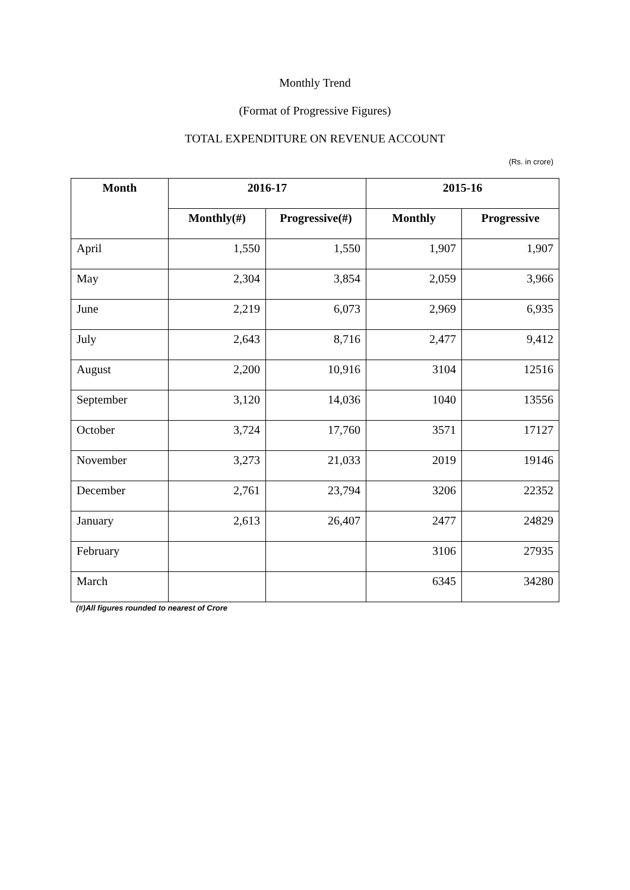Monthly Trend
(Format of Progressive Figures)
TOTAL EXPENDITURE ON REVENUE ACCOUNT
(Rs. in crore)
| Month | 2016-17 | | 2015-16 | |
| --- | --- | --- | --- | --- |
| | Monthly(#) | Progressive(#) | Monthly | Progressive |
| April | 1,550 | 1,550 | 1,907 | 1,907 |
| May | 2,304 | 3,854 | 2,059 | 3,966 |
| June | 2,219 | 6,073 | 2,969 | 6,935 |
| July | 2,643 | 8,716 | 2,477 | 9,412 |
| August | 2,200 | 10,916 | 3104 | 12516 |
| September | 3,120 | 14,036 | 1040 | 13556 |
| October | 3,724 | 17,760 | 3571 | 17127 |
| November | 3,273 | 21,033 | 2019 | 19146 |
| December | 2,761 | 23,794 | 3206 | 22352 |
| January | 2,613 | 26,407 | 2477 | 24829 |
| February | | | 3106 | 27935 |
| March | | | 6345 | 34280 |
(#)All figures rounded to nearest of Crore